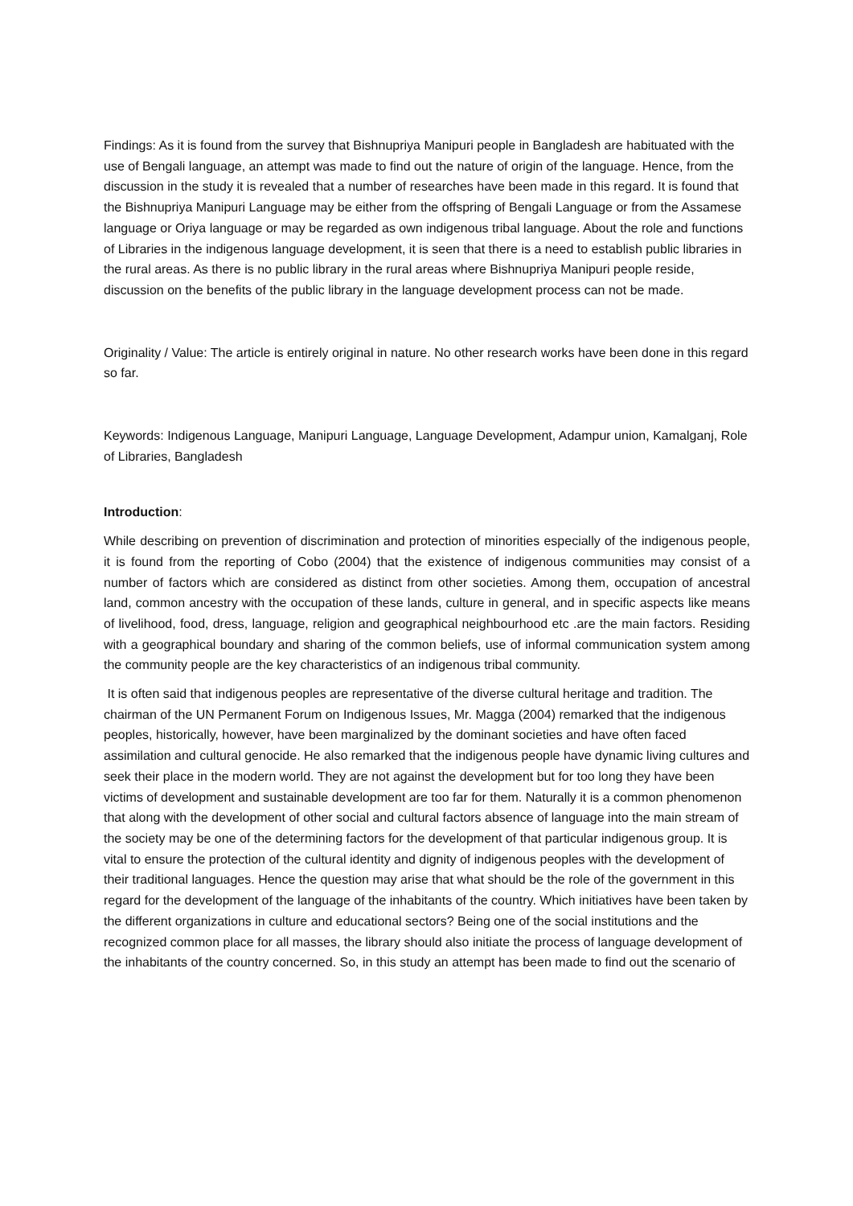Findings: As it is found from the survey that Bishnupriya Manipuri people in Bangladesh are habituated with the use of Bengali language, an attempt was made to find out the nature of origin of the language. Hence, from the discussion in the study it is revealed that a number of researches have been made in this regard. It is found that the Bishnupriya Manipuri Language may be either from the offspring of Bengali Language or from the Assamese language or Oriya language or may be regarded as own indigenous tribal language. About the role and functions of Libraries in the indigenous language development, it is seen that there is a need to establish public libraries in the rural areas. As there is no public library in the rural areas where Bishnupriya Manipuri people reside, discussion on the benefits of the public library in the language development process can not be made.
Originality / Value: The article is entirely original in nature. No other research works have been done in this regard so far.
Keywords: Indigenous Language, Manipuri Language, Language Development, Adampur union, Kamalganj, Role of Libraries, Bangladesh
Introduction:
While describing on prevention of discrimination and protection of minorities especially of the indigenous people, it is found from the reporting of Cobo (2004) that the existence of indigenous communities may consist of a number of factors which are considered as distinct from other societies. Among them, occupation of ancestral land, common ancestry with the occupation of these lands, culture in general, and in specific aspects like means of livelihood, food, dress, language, religion and geographical neighbourhood etc .are the main factors. Residing with a geographical boundary and sharing of the common beliefs, use of informal communication system among the community people are the key characteristics of an indigenous tribal community.
It is often said that indigenous peoples are representative of the diverse cultural heritage and tradition. The chairman of the UN Permanent Forum on Indigenous Issues, Mr. Magga (2004) remarked that the indigenous peoples, historically, however, have been marginalized by the dominant societies and have often faced assimilation and cultural genocide. He also remarked that the indigenous people have dynamic living cultures and seek their place in the modern world. They are not against the development but for too long they have been victims of development and sustainable development are too far for them. Naturally it is a common phenomenon that along with the development of other social and cultural factors absence of language into the main stream of the society may be one of the determining factors for the development of that particular indigenous group. It is vital to ensure the protection of the cultural identity and dignity of indigenous peoples with the development of their traditional languages. Hence the question may arise that what should be the role of the government in this regard for the development of the language of the inhabitants of the country. Which initiatives have been taken by the different organizations in culture and educational sectors? Being one of the social institutions and the recognized common place for all masses, the library should also initiate the process of language development of the inhabitants of the country concerned. So, in this study an attempt has been made to find out the scenario of